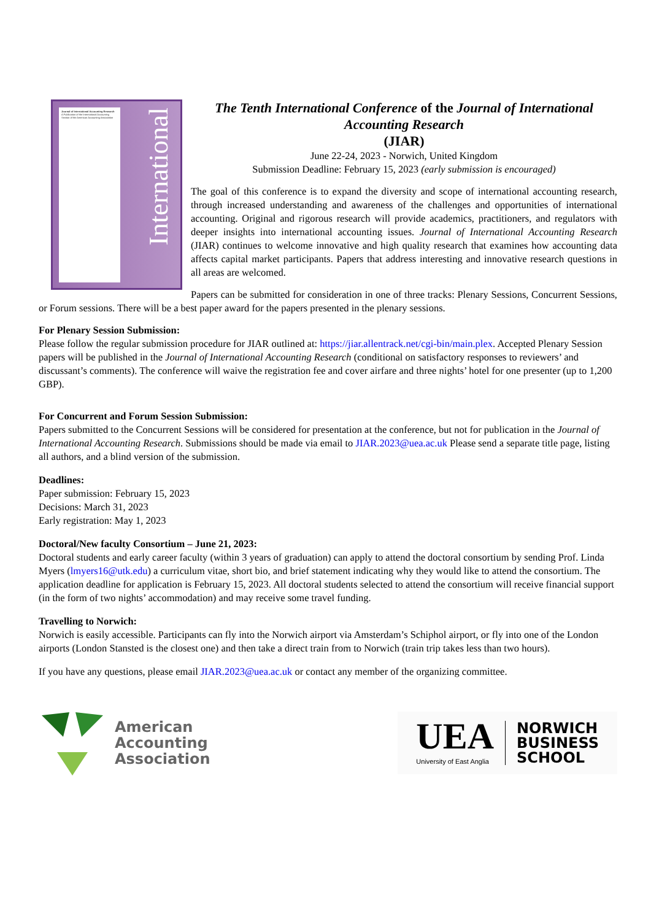Journal of International Accounting Research
A Publication of the International Accounting Section of the American Accounting Association
International
The Tenth International Conference of the Journal of International Accounting Research
(JIAR)
June 22-24, 2023 - Norwich, United Kingdom
Submission Deadline: February 15, 2023 (early submission is encouraged)
The goal of this conference is to expand the diversity and scope of international accounting research, through increased understanding and awareness of the challenges and opportunities of international accounting. Original and rigorous research will provide academics, practitioners, and regulators with deeper insights into international accounting issues. Journal of International Accounting Research (JIAR) continues to welcome innovative and high quality research that examines how accounting data affects capital market participants. Papers that address interesting and innovative research questions in all areas are welcomed.
Papers can be submitted for consideration in one of three tracks: Plenary Sessions, Concurrent Sessions, or Forum sessions. There will be a best paper award for the papers presented in the plenary sessions.
For Plenary Session Submission:
Please follow the regular submission procedure for JIAR outlined at: https://jiar.allentrack.net/cgi-bin/main.plex. Accepted Plenary Session papers will be published in the Journal of International Accounting Research (conditional on satisfactory responses to reviewers’ and discussant’s comments). The conference will waive the registration fee and cover airfare and three nights’ hotel for one presenter (up to 1,200 GBP).
For Concurrent and Forum Session Submission:
Papers submitted to the Concurrent Sessions will be considered for presentation at the conference, but not for publication in the Journal of International Accounting Research. Submissions should be made via email to JIAR.2023@uea.ac.uk Please send a separate title page, listing all authors, and a blind version of the submission.
Deadlines:
Paper submission: February 15, 2023
Decisions: March 31, 2023
Early registration: May 1, 2023
Doctoral/New faculty Consortium – June 21, 2023:
Doctoral students and early career faculty (within 3 years of graduation) can apply to attend the doctoral consortium by sending Prof. Linda Myers (lmyers16@utk.edu) a curriculum vitae, short bio, and brief statement indicating why they would like to attend the consortium. The application deadline for application is February 15, 2023. All doctoral students selected to attend the consortium will receive financial support (in the form of two nights’ accommodation) and may receive some travel funding.
Travelling to Norwich:
Norwich is easily accessible. Participants can fly into the Norwich airport via Amsterdam’s Schiphol airport, or fly into one of the London airports (London Stansted is the closest one) and then take a direct train from to Norwich (train trip takes less than two hours).
If you have any questions, please email JIAR.2023@uea.ac.uk or contact any member of the organizing committee.
American
Accounting
Association
UEA
University of East Anglia
NORWICH
BUSINESS
SCHOOL